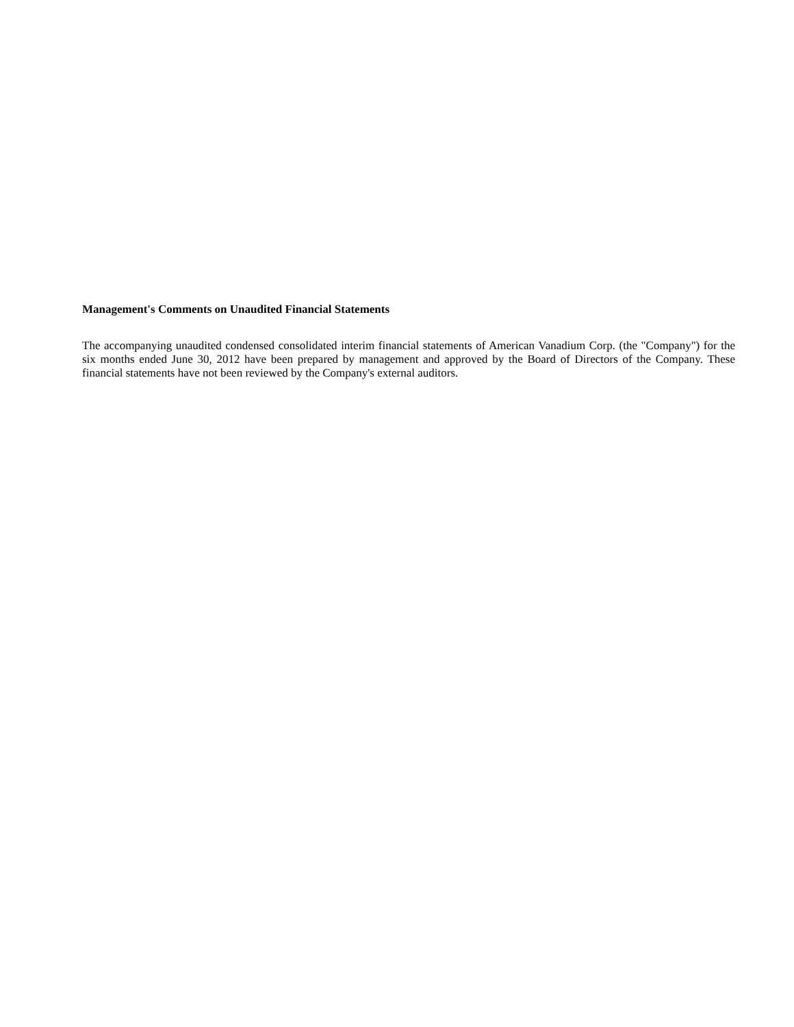Management's Comments on Unaudited Financial Statements
The accompanying unaudited condensed consolidated interim financial statements of American Vanadium Corp. (the "Company") for the six months ended June 30, 2012 have been prepared by management and approved by the Board of Directors of the Company. These financial statements have not been reviewed by the Company's external auditors.